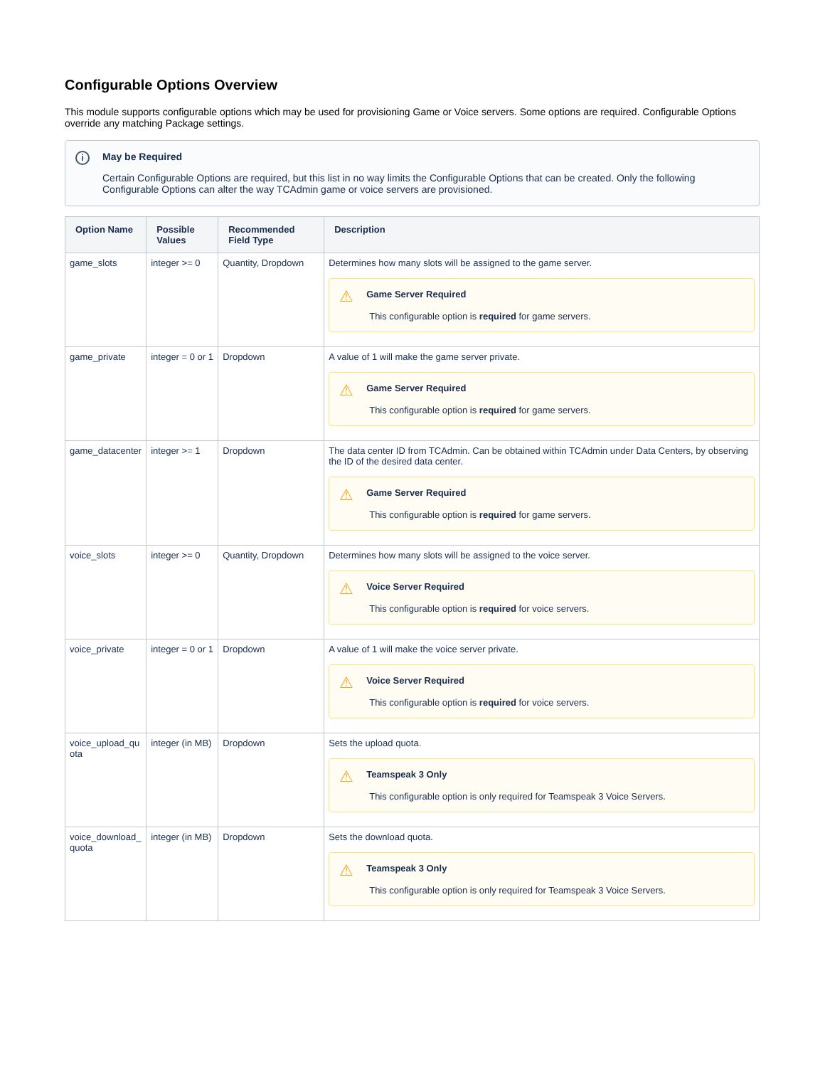Configurable Options Overview
This module supports configurable options which may be used for provisioning Game or Voice servers. Some options are required. Configurable Options override any matching Package settings.
i May be Required
Certain Configurable Options are required, but this list in no way limits the Configurable Options that can be created. Only the following Configurable Options can alter the way TCAdmin game or voice servers are provisioned.
| Option Name | Possible Values | Recommended Field Type | Description |
| --- | --- | --- | --- |
| game_slots | integer >= 0 | Quantity, Dropdown | Determines how many slots will be assigned to the game server. ⚠ Game Server Required This configurable option is required for game servers. |
| game_private | integer = 0 or 1 | Dropdown | A value of 1 will make the game server private. ⚠ Game Server Required This configurable option is required for game servers. |
| game_datacenter | integer >= 1 | Dropdown | The data center ID from TCAdmin. Can be obtained within TCAdmin under Data Centers, by observing the ID of the desired data center. ⚠ Game Server Required This configurable option is required for game servers. |
| voice_slots | integer >= 0 | Quantity, Dropdown | Determines how many slots will be assigned to the voice server. ⚠ Voice Server Required This configurable option is required for voice servers. |
| voice_private | integer = 0 or 1 | Dropdown | A value of 1 will make the voice server private. ⚠ Voice Server Required This configurable option is required for voice servers. |
| voice_upload_qu ota | integer (in MB) | Dropdown | Sets the upload quota. ⚠ Teamspeak 3 Only This configurable option is only required for Teamspeak 3 Voice Servers. |
| voice_download_ quota | integer (in MB) | Dropdown | Sets the download quota. ⚠ Teamspeak 3 Only This configurable option is only required for Teamspeak 3 Voice Servers. |